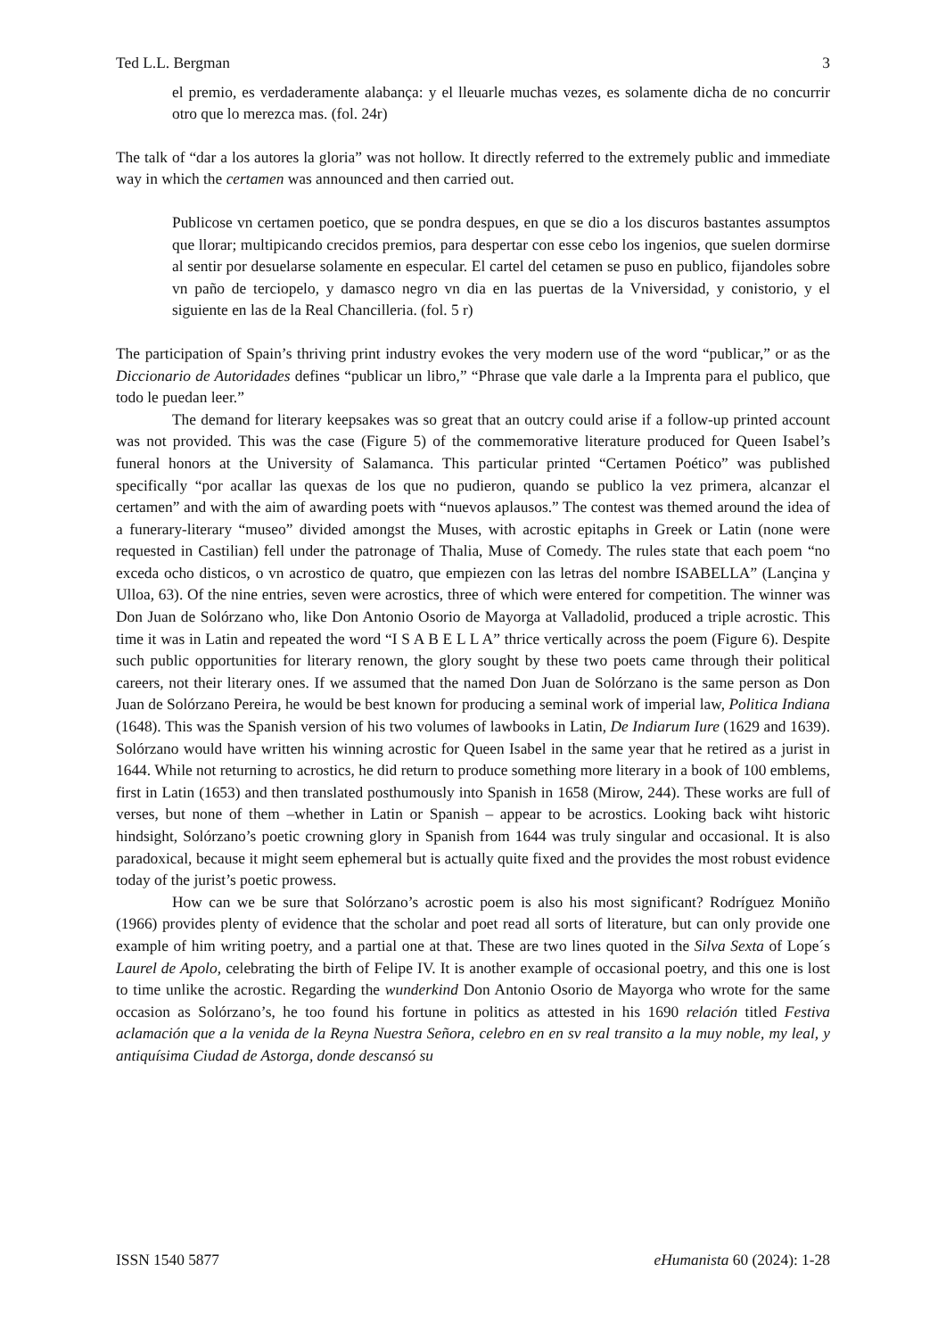Ted L.L. Bergman 3
el premio, es verdaderamente alabança: y el lleuarle muchas vezes, es solamente dicha de no concurrir otro que lo merezca mas. (fol. 24r)
The talk of “dar a los autores la gloria” was not hollow. It directly referred to the extremely public and immediate way in which the certamen was announced and then carried out.
Publicose vn certamen poetico, que se pondra despues, en que se dio a los discuros bastantes assumptos que llorar; multipicando crecidos premios, para despertar con esse cebo los ingenios, que suelen dormirse al sentir por desuelarse solamente en especular. El cartel del cetamen se puso en publico, fijandoles sobre vn paño de terciopelo, y damasco negro vn dia en las puertas de la Vniversidad, y conistorio, y el siguiente en las de la Real Chancilleria. (fol. 5 r)
The participation of Spain’s thriving print industry evokes the very modern use of the word “publicar,” or as the Diccionario de Autoridades defines “publicar un libro,” “Phrase que vale darle a la Imprenta para el publico, que todo le puedan leer.”
The demand for literary keepsakes was so great that an outcry could arise if a follow-up printed account was not provided. This was the case (Figure 5) of the commemorative literature produced for Queen Isabel’s funeral honors at the University of Salamanca. This particular printed “Certamen Poético” was published specifically “por acallar las quexas de los que no pudieron, quando se publico la vez primera, alcanzar el certamen” and with the aim of awarding poets with “nuevos aplausos.” The contest was themed around the idea of a funerary-literary “museo” divided amongst the Muses, with acrostic epitaphs in Greek or Latin (none were requested in Castilian) fell under the patronage of Thalia, Muse of Comedy. The rules state that each poem “no exceda ocho disticos, o vn acrostico de quatro, que empiezen con las letras del nombre ISABELLA” (Lançina y Ulloa, 63). Of the nine entries, seven were acrostics, three of which were entered for competition. The winner was Don Juan de Solórzano who, like Don Antonio Osorio de Mayorga at Valladolid, produced a triple acrostic. This time it was in Latin and repeated the word “I S A B E L L A” thrice vertically across the poem (Figure 6). Despite such public opportunities for literary renown, the glory sought by these two poets came through their political careers, not their literary ones. If we assumed that the named Don Juan de Solórzano is the same person as Don Juan de Solórzano Pereira, he would be best known for producing a seminal work of imperial law, Politica Indiana (1648). This was the Spanish version of his two volumes of lawbooks in Latin, De Indiarum Iure (1629 and 1639). Solórzano would have written his winning acrostic for Queen Isabel in the same year that he retired as a jurist in 1644. While not returning to acrostics, he did return to produce something more literary in a book of 100 emblems, first in Latin (1653) and then translated posthumously into Spanish in 1658 (Mirow, 244). These works are full of verses, but none of them –whether in Latin or Spanish – appear to be acrostics. Looking back wiht historic hindsight, Solórzano’s poetic crowning glory in Spanish from 1644 was truly singular and occasional. It is also paradoxical, because it might seem ephemeral but is actually quite fixed and the provides the most robust evidence today of the jurist’s poetic prowess.
How can we be sure that Solórzano’s acrostic poem is also his most significant? Rodríguez Moniño (1966) provides plenty of evidence that the scholar and poet read all sorts of literature, but can only provide one example of him writing poetry, and a partial one at that. These are two lines quoted in the Silva Sexta of Lope´s Laurel de Apolo, celebrating the birth of Felipe IV. It is another example of occasional poetry, and this one is lost to time unlike the acrostic. Regarding the wunderkind Don Antonio Osorio de Mayorga who wrote for the same occasion as Solórzano’s, he too found his fortune in politics as attested in his 1690 relación titled Festiva aclamación que a la venida de la Reyna Nuestra Señora, celebro en en sv real transito a la muy noble, my leal, y antiquísima Ciudad de Astorga, donde descansó su
ISSN 1540 5877 eHumanista 60 (2024): 1-28